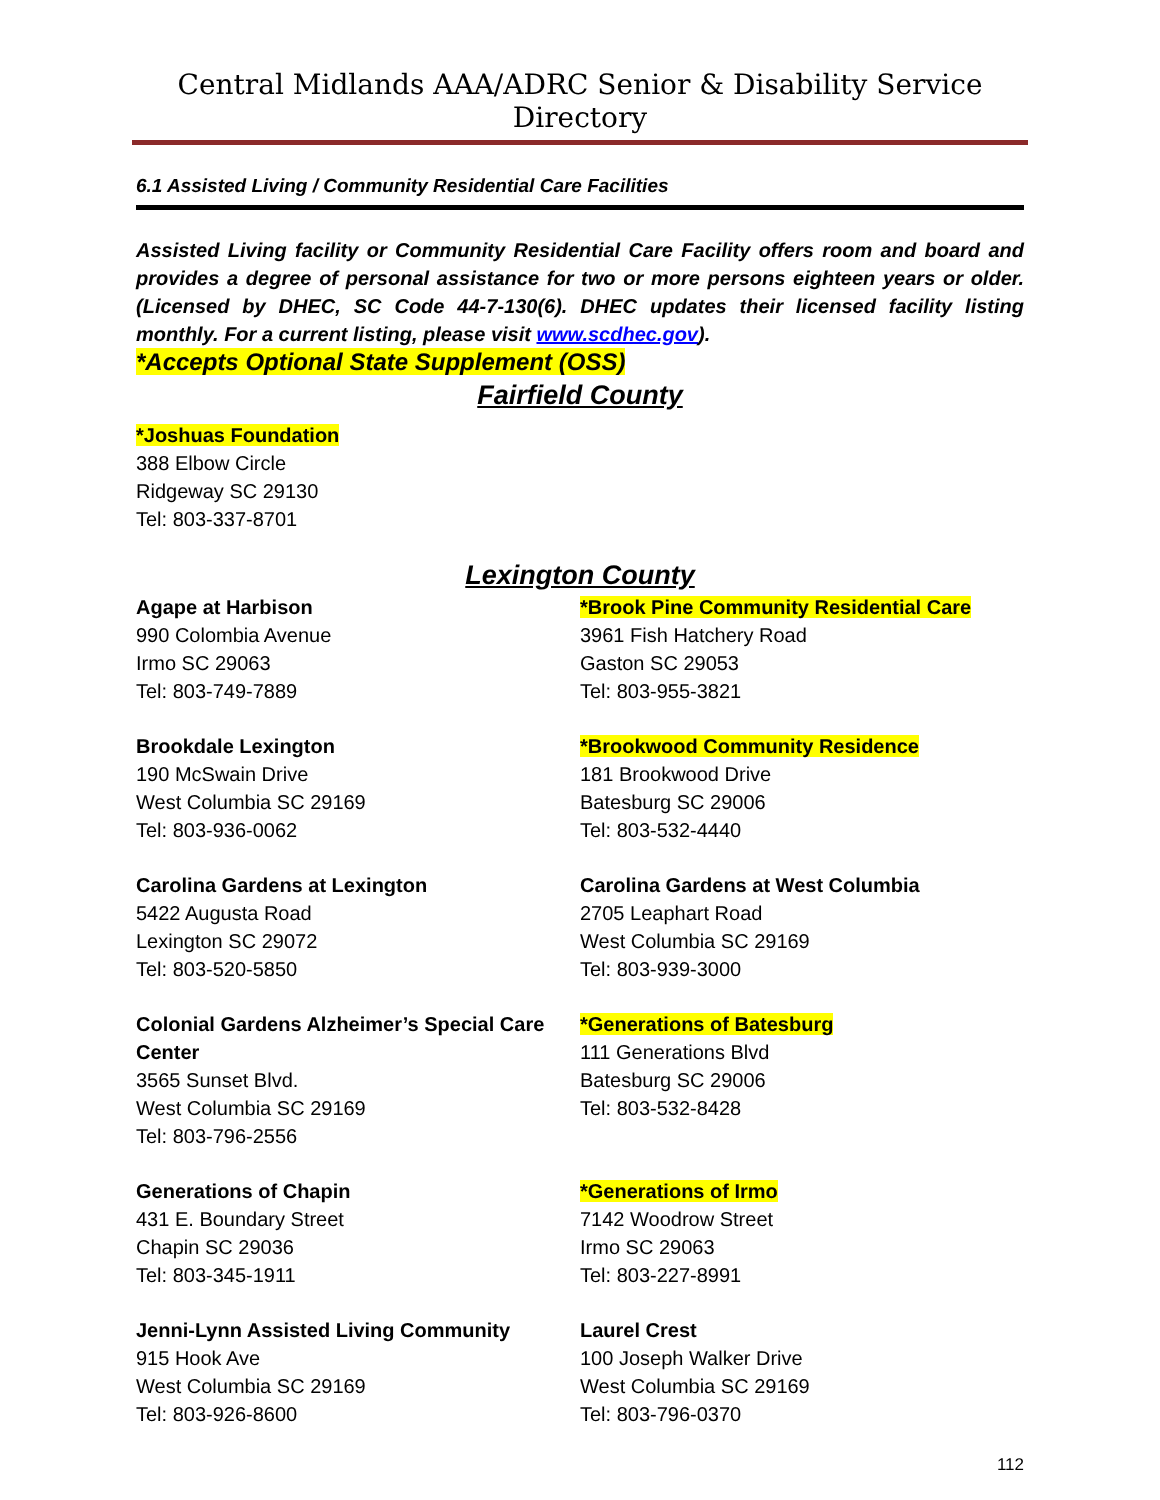Central Midlands AAA/ADRC Senior & Disability Service Directory
6.1 Assisted Living / Community Residential Care Facilities
Assisted Living facility or Community Residential Care Facility offers room and board and provides a degree of personal assistance for two or more persons eighteen years or older. (Licensed by DHEC, SC Code 44-7-130(6). DHEC updates their licensed facility listing monthly. For a current listing, please visit www.scdhec.gov).
*Accepts Optional State Supplement (OSS)
Fairfield County
*Joshuas Foundation
388 Elbow Circle
Ridgeway SC 29130
Tel: 803-337-8701
Lexington County
Agape at Harbison
990 Colombia Avenue
Irmo SC 29063
Tel: 803-749-7889
Brookdale Lexington
190 McSwain Drive
West Columbia SC 29169
Tel: 803-936-0062
Carolina Gardens at Lexington
5422 Augusta Road
Lexington SC 29072
Tel: 803-520-5850
Colonial Gardens Alzheimer’s Special Care Center
3565 Sunset Blvd.
West Columbia SC 29169
Tel: 803-796-2556
Generations of Chapin
431 E. Boundary Street
Chapin SC 29036
Tel: 803-345-1911
Jenni-Lynn Assisted Living Community
915 Hook Ave
West Columbia SC 29169
Tel: 803-926-8600
*Brook Pine Community Residential Care
3961 Fish Hatchery Road
Gaston SC 29053
Tel: 803-955-3821
*Brookwood Community Residence
181 Brookwood Drive
Batesburg SC 29006
Tel: 803-532-4440
Carolina Gardens at West Columbia
2705 Leaphart Road
West Columbia SC 29169
Tel: 803-939-3000
*Generations of Batesburg
111 Generations Blvd
Batesburg SC 29006
Tel: 803-532-8428
*Generations of Irmo
7142 Woodrow Street
Irmo SC 29063
Tel: 803-227-8991
Laurel Crest
100 Joseph Walker Drive
West Columbia SC 29169
Tel: 803-796-0370
112